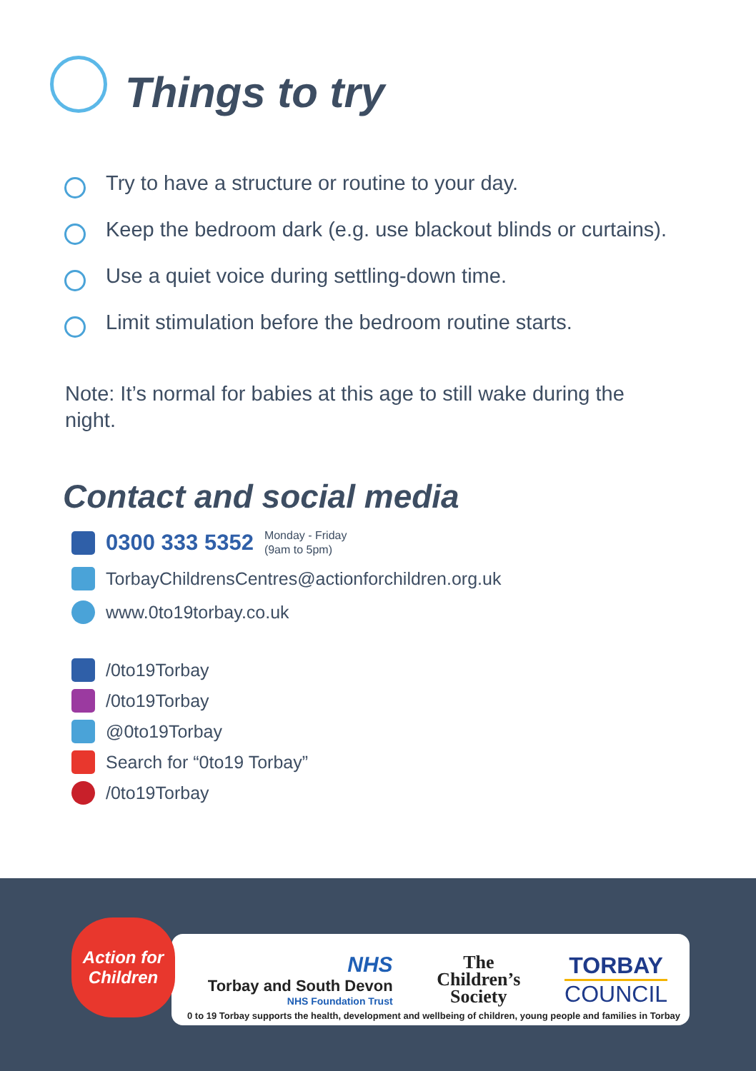Things to try
Try to have a structure or routine to your day.
Keep the bedroom dark (e.g. use blackout blinds or curtains).
Use a quiet voice during settling-down time.
Limit stimulation before the bedroom routine starts.
Note: It’s normal for babies at this age to still wake during the night.
Contact and social media
0300 333 5352 Monday - Friday
(9am to 5pm)
TorbayChildrensCentres@actionforchildren.org.uk
www.0to19torbay.co.uk
/0to19Torbay
/0to19Torbay
@0to19Torbay
Search for “0to19 Torbay”
/0to19Torbay
NHS
Torbay and South Devon
NHS Foundation Trust
The
Children’s
Society
TORBAY
COUNCIL
Action for Children
0 to 19 Torbay supports the health, development and wellbeing of children, young people and families in Torbay